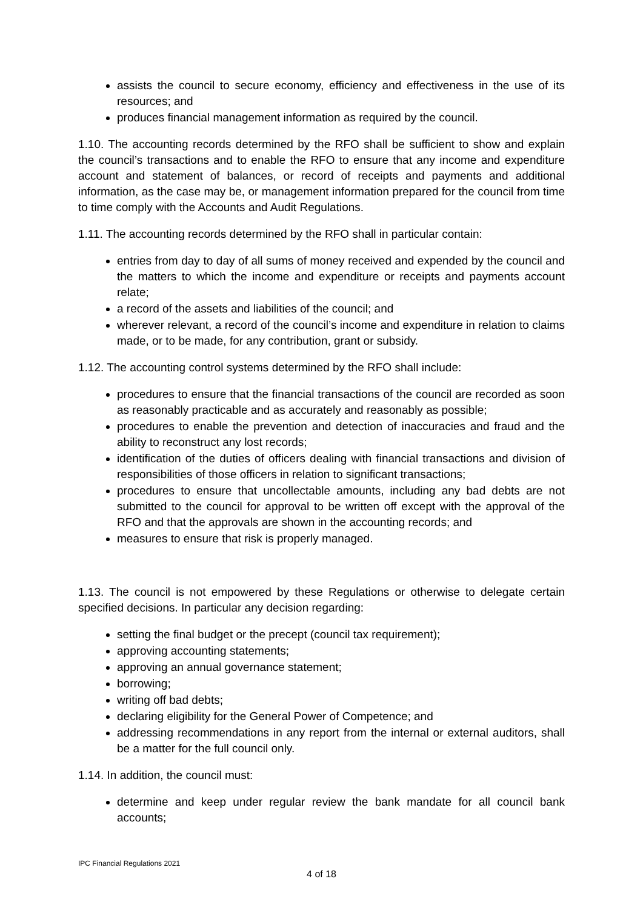assists the council to secure economy, efficiency and effectiveness in the use of its resources; and
produces financial management information as required by the council.
1.10. The accounting records determined by the RFO shall be sufficient to show and explain the council’s transactions and to enable the RFO to ensure that any income and expenditure account and statement of balances, or record of receipts and payments and additional information, as the case may be, or management information prepared for the council from time to time comply with the Accounts and Audit Regulations.
1.11. The accounting records determined by the RFO shall in particular contain:
entries from day to day of all sums of money received and expended by the council and the matters to which the income and expenditure or receipts and payments account relate;
a record of the assets and liabilities of the council; and
wherever relevant, a record of the council’s income and expenditure in relation to claims made, or to be made, for any contribution, grant or subsidy.
1.12. The accounting control systems determined by the RFO shall include:
procedures to ensure that the financial transactions of the council are recorded as soon as reasonably practicable and as accurately and reasonably as possible;
procedures to enable the prevention and detection of inaccuracies and fraud and the ability to reconstruct any lost records;
identification of the duties of officers dealing with financial transactions and division of responsibilities of those officers in relation to significant transactions;
procedures to ensure that uncollectable amounts, including any bad debts are not submitted to the council for approval to be written off except with the approval of the RFO and that the approvals are shown in the accounting records; and
measures to ensure that risk is properly managed.
1.13. The council is not empowered by these Regulations or otherwise to delegate certain specified decisions. In particular any decision regarding:
setting the final budget or the precept (council tax requirement);
approving accounting statements;
approving an annual governance statement;
borrowing;
writing off bad debts;
declaring eligibility for the General Power of Competence; and
addressing recommendations in any report from the internal or external auditors, shall be a matter for the full council only.
1.14. In addition, the council must:
determine and keep under regular review the bank mandate for all council bank accounts;
IPC Financial Regulations 2021
4 of 18